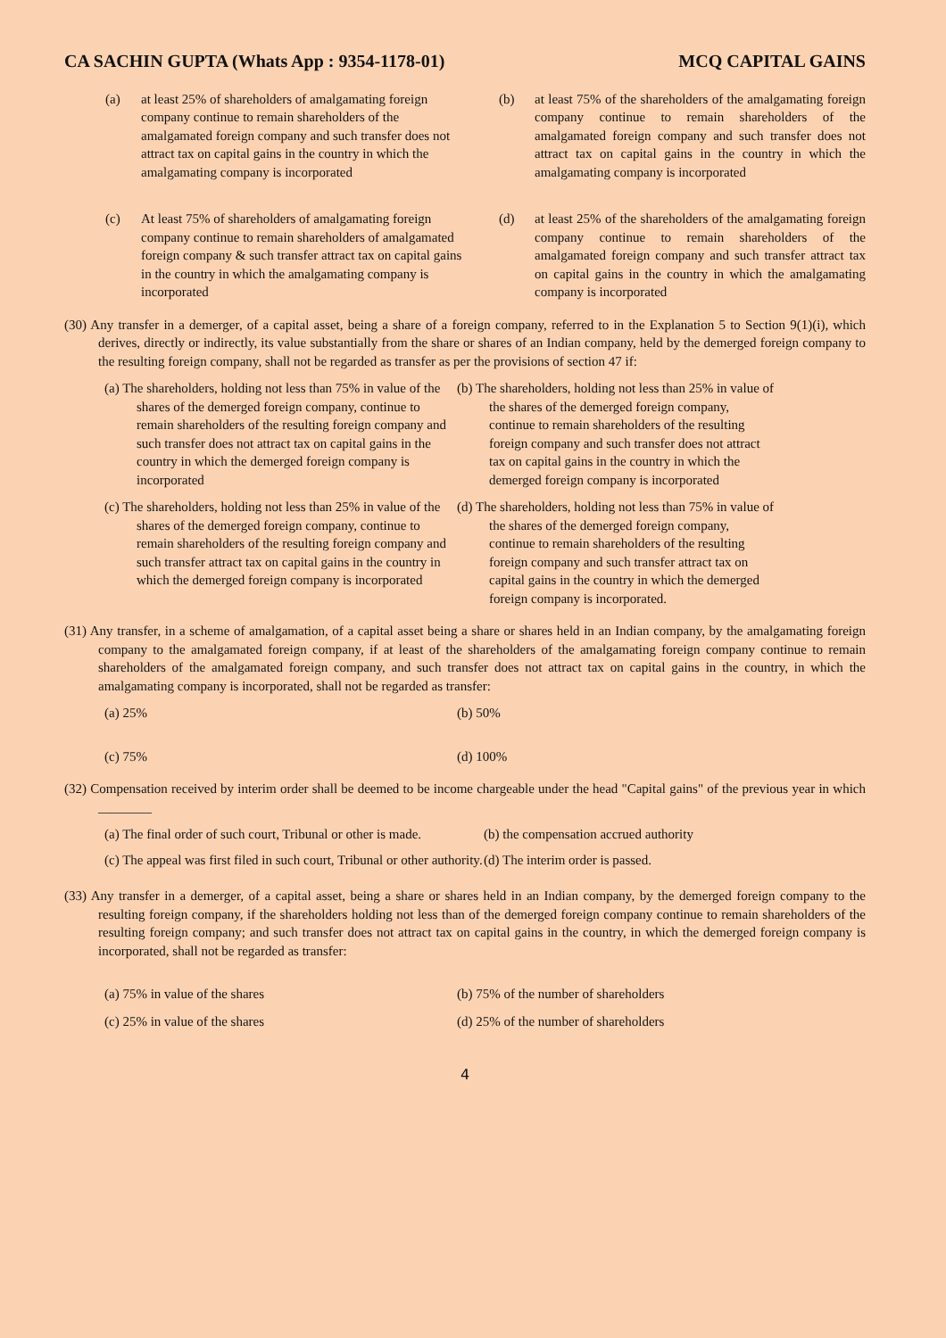CA SACHIN GUPTA (Whats App : 9354-1178-01) MCQ CAPITAL GAINS
(a) at least 25% of shareholders of amalgamating foreign company continue to remain shareholders of the amalgamated foreign company and such transfer does not attract tax on capital gains in the country in which the amalgamating company is incorporated
(b) at least 75% of the shareholders of the amalgamating foreign company continue to remain shareholders of the amalgamated foreign company and such transfer does not attract tax on capital gains in the country in which the amalgamating company is incorporated
(c) At least 75% of shareholders of amalgamating foreign company continue to remain shareholders of amalgamated foreign company & such transfer attract tax on capital gains in the country in which the amalgamating company is incorporated
(d) at least 25% of the shareholders of the amalgamating foreign company continue to remain shareholders of the amalgamated foreign company and such transfer attract tax on capital gains in the country in which the amalgamating company is incorporated
(30) Any transfer in a demerger, of a capital asset, being a share of a foreign company, referred to in the Explanation 5 to Section 9(1)(i), which derives, directly or indirectly, its value substantially from the share or shares of an Indian company, held by the demerged foreign company to the resulting foreign company, shall not be regarded as transfer as per the provisions of section 47 if:
(a) The shareholders, holding not less than 75% in value of the shares of the demerged foreign company, continue to remain shareholders of the resulting foreign company and such transfer does not attract tax on capital gains in the country in which the demerged foreign company is incorporated
(b) The shareholders, holding not less than 25% in value of the shares of the demerged foreign company, continue to remain shareholders of the resulting foreign company and such transfer does not attract tax on capital gains in the country in which the demerged foreign company is incorporated
(c) The shareholders, holding not less than 25% in value of the shares of the demerged foreign company, continue to remain shareholders of the resulting foreign company and such transfer attract tax on capital gains in the country in which the demerged foreign company is incorporated
(d) The shareholders, holding not less than 75% in value of the shares of the demerged foreign company, continue to remain shareholders of the resulting foreign company and such transfer attract tax on capital gains in the country in which the demerged foreign company is incorporated.
(31) Any transfer, in a scheme of amalgamation, of a capital asset being a share or shares held in an Indian company, by the amalgamating foreign company to the amalgamated foreign company, if at least of the shareholders of the amalgamating foreign company continue to remain shareholders of the amalgamated foreign company, and such transfer does not attract tax on capital gains in the country, in which the amalgamating company is incorporated, shall not be regarded as transfer:
(a) 25%
(b) 50%
(c) 75%
(d) 100%
(32) Compensation received by interim order shall be deemed to be income chargeable under the head "Capital gains" of the previous year in which ________
(a) The final order of such court, Tribunal or other is made.
(b) the compensation accrued authority
(c) The appeal was first filed in such court, Tribunal or other authority.
(d) The interim order is passed.
(33) Any transfer in a demerger, of a capital asset, being a share or shares held in an Indian company, by the demerged foreign company to the resulting foreign company, if the shareholders holding not less than of the demerged foreign company continue to remain shareholders of the resulting foreign company; and such transfer does not attract tax on capital gains in the country, in which the demerged foreign company is incorporated, shall not be regarded as transfer:
(a) 75% in value of the shares
(b) 75% of the number of shareholders
(c) 25% in value of the shares
(d) 25% of the number of shareholders
4